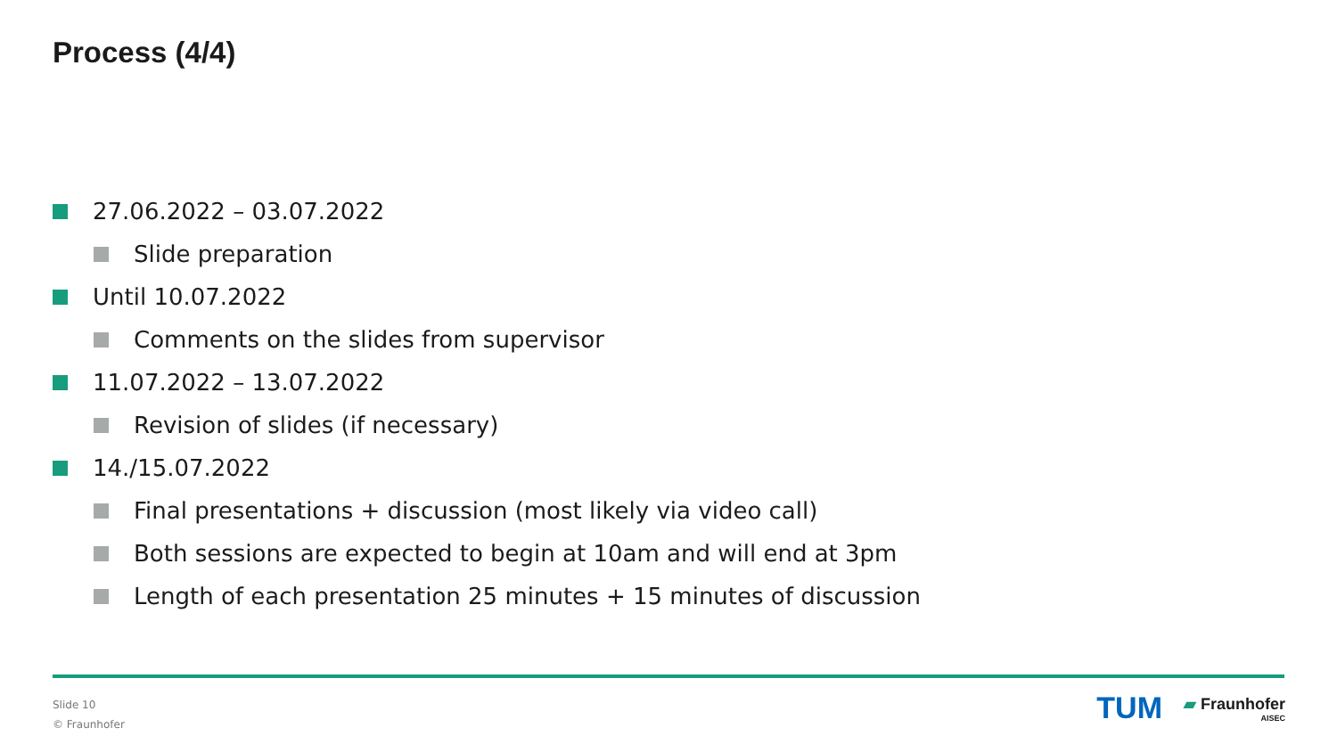Process (4/4)
27.06.2022 – 03.07.2022
Slide preparation
Until 10.07.2022
Comments on the slides from supervisor
11.07.2022 – 13.07.2022
Revision of slides (if necessary)
14./15.07.2022
Final presentations + discussion (most likely via video call)
Both sessions are expected to begin at 10am and will end at 3pm
Length of each presentation 25 minutes + 15 minutes of discussion
Slide 10
© Fraunhofer
TUM
▰ Fraunhofer
AISEC